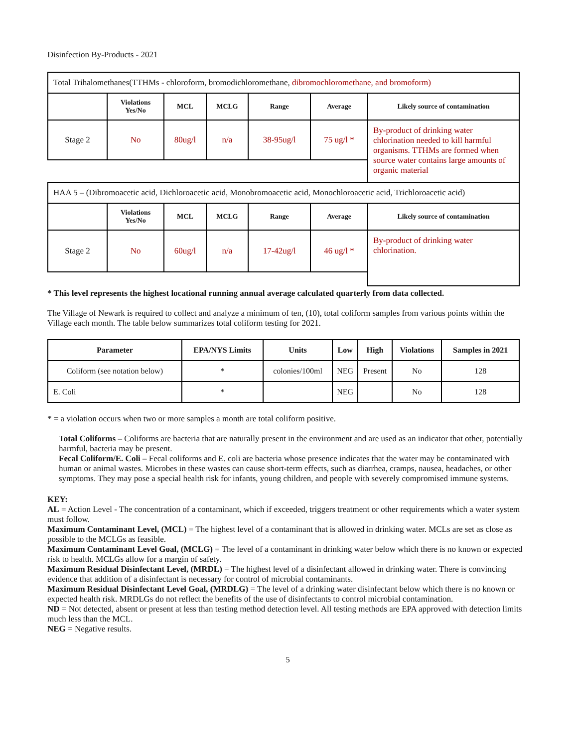Disinfection By-Products - 2021
| Total Trihalomethanes(TTHMs - chloroform, bromodichloromethane, dibromochloromethane, and bromoform) | | | | | | |
| | Violations Yes/No | MCL | MCLG | Range | Average | Likely source of contamination |
| Stage 2 | No | 80ug/l | n/a | 38-95ug/l | 75 ug/l * | By-product of drinking water chlorination needed to kill harmful organisms. TTHMs are formed when source water contains large amounts of organic material |
| HAA 5 – (Dibromoacetic acid, Dichloroacetic acid, Monobromoacetic acid, Monochloroacetic acid, Trichloroacetic acid) | | | | | | |
| | Violations Yes/No | MCL | MCLG | Range | Average | Likely source of contamination |
| Stage 2 | No | 60ug/l | n/a | 17-42ug/l | 46 ug/l * | By-product of drinking water chlorination. |
* This level represents the highest locational running annual average calculated quarterly from data collected.
The Village of Newark is required to collect and analyze a minimum of ten, (10), total coliform samples from various points within the Village each month. The table below summarizes total coliform testing for 2021.
| Parameter | EPA/NYS Limits | Units | Low | High | Violations | Samples in 2021 |
| --- | --- | --- | --- | --- | --- | --- |
| Coliform (see notation below) | * | colonies/100ml | NEG | Present | No | 128 |
| E. Coli | * | | NEG | | No | 128 |
* = a violation occurs when two or more samples a month are total coliform positive.
Total Coliforms – Coliforms are bacteria that are naturally present in the environment and are used as an indicator that other, potentially harmful, bacteria may be present.
Fecal Coliform/E. Coli – Fecal coliforms and E. coli are bacteria whose presence indicates that the water may be contaminated with human or animal wastes. Microbes in these wastes can cause short-term effects, such as diarrhea, cramps, nausea, headaches, or other symptoms. They may pose a special health risk for infants, young children, and people with severely compromised immune systems.
KEY:
AL = Action Level - The concentration of a contaminant, which if exceeded, triggers treatment or other requirements which a water system must follow.
Maximum Contaminant Level, (MCL) = The highest level of a contaminant that is allowed in drinking water. MCLs are set as close as possible to the MCLGs as feasible.
Maximum Contaminant Level Goal, (MCLG) = The level of a contaminant in drinking water below which there is no known or expected risk to health. MCLGs allow for a margin of safety.
Maximum Residual Disinfectant Level, (MRDL) = The highest level of a disinfectant allowed in drinking water. There is convincing evidence that addition of a disinfectant is necessary for control of microbial contaminants.
Maximum Residual Disinfectant Level Goal, (MRDLG) = The level of a drinking water disinfectant below which there is no known or expected health risk. MRDLGs do not reflect the benefits of the use of disinfectants to control microbial contamination.
ND = Not detected, absent or present at less than testing method detection level. All testing methods are EPA approved with detection limits much less than the MCL.
NEG = Negative results.
5